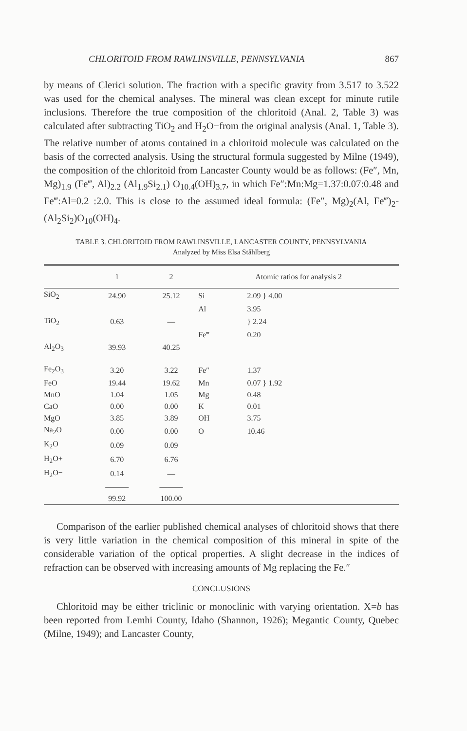CHLORITOID FROM RAWLINSVILLE, PENNSYLVANIA 867
by means of Clerici solution. The fraction with a specific gravity from 3.517 to 3.522 was used for the chemical analyses. The mineral was clean except for minute rutile inclusions. Therefore the true composition of the chloritoid (Anal. 2, Table 3) was calculated after subtracting TiO<sub>2</sub> and H<sub>2</sub>O−from the original analysis (Anal. 1, Table 3). The relative number of atoms contained in a chloritoid molecule was calculated on the basis of the corrected analysis. Using the structural formula suggested by Milne (1949), the composition of the chloritoid from Lancaster County would be as follows: (Fe″, Mn, Mg)<sub>1.9</sub> (Fe‴, Al)<sub>2.2</sub> (Al<sub>1.9</sub>Si<sub>2.1</sub>) O<sub>10.4</sub>(OH)<sub>3.7</sub>, in which Fe″:Mn:Mg=1.37:0.07:0.48 and Fe‴:Al=0.2 :2.0. This is close to the assumed ideal formula: (Fe″, Mg)<sub>2</sub>(Al, Fe‴)<sub>2</sub>-(Al<sub>2</sub>Si<sub>2</sub>)O<sub>10</sub>(OH)<sub>4</sub>.
TABLE 3. CHLORITOID FROM RAWLINSVILLE, LANCASTER COUNTY, PENNSYLVANIA
Analyzed by Miss Elsa Ståhlberg
| | 1 | 2 | Atomic ratios for analysis 2 | |
| --- | --- | --- | --- | --- |
| SiO<sub>2</sub> | 24.90 | 25.12 | Si | 2.09 } 4.00 |
| | | | Al | 3.95 |
| TiO<sub>2</sub> | 0.63 | — | | } 2.24 |
| | | | Fe‴ | 0.20 |
| Al<sub>2</sub>O<sub>3</sub> | 39.93 | 40.25 | | |
| Fe<sub>2</sub>O<sub>3</sub> | 3.20 | 3.22 | Fe″ | 1.37 |
| FeO | 19.44 | 19.62 | Mn | 0.07 } 1.92 |
| MnO | 1.04 | 1.05 | Mg | 0.48 |
| CaO | 0.00 | 0.00 | K | 0.01 |
| MgO | 3.85 | 3.89 | OH | 3.75 |
| Na<sub>2</sub>O | 0.00 | 0.00 | O | 10.46 |
| K<sub>2</sub>O | 0.09 | 0.09 | | |
| H<sub>2</sub>O+ | 6.70 | 6.76 | | |
| H<sub>2</sub>O− | 0.14 | — | | |
| | ——— | ——— | | |
| | 99.92 | 100.00 | | |
Comparison of the earlier published chemical analyses of chloritoid shows that there is very little variation in the chemical composition of this mineral in spite of the considerable variation of the optical properties. A slight decrease in the indices of refraction can be observed with increasing amounts of Mg replacing the Fe.″
CONCLUSIONS
Chloritoid may be either triclinic or monoclinic with varying orientation. X=b has been reported from Lemhi County, Idaho (Shannon, 1926); Megantic County, Quebec (Milne, 1949); and Lancaster County,